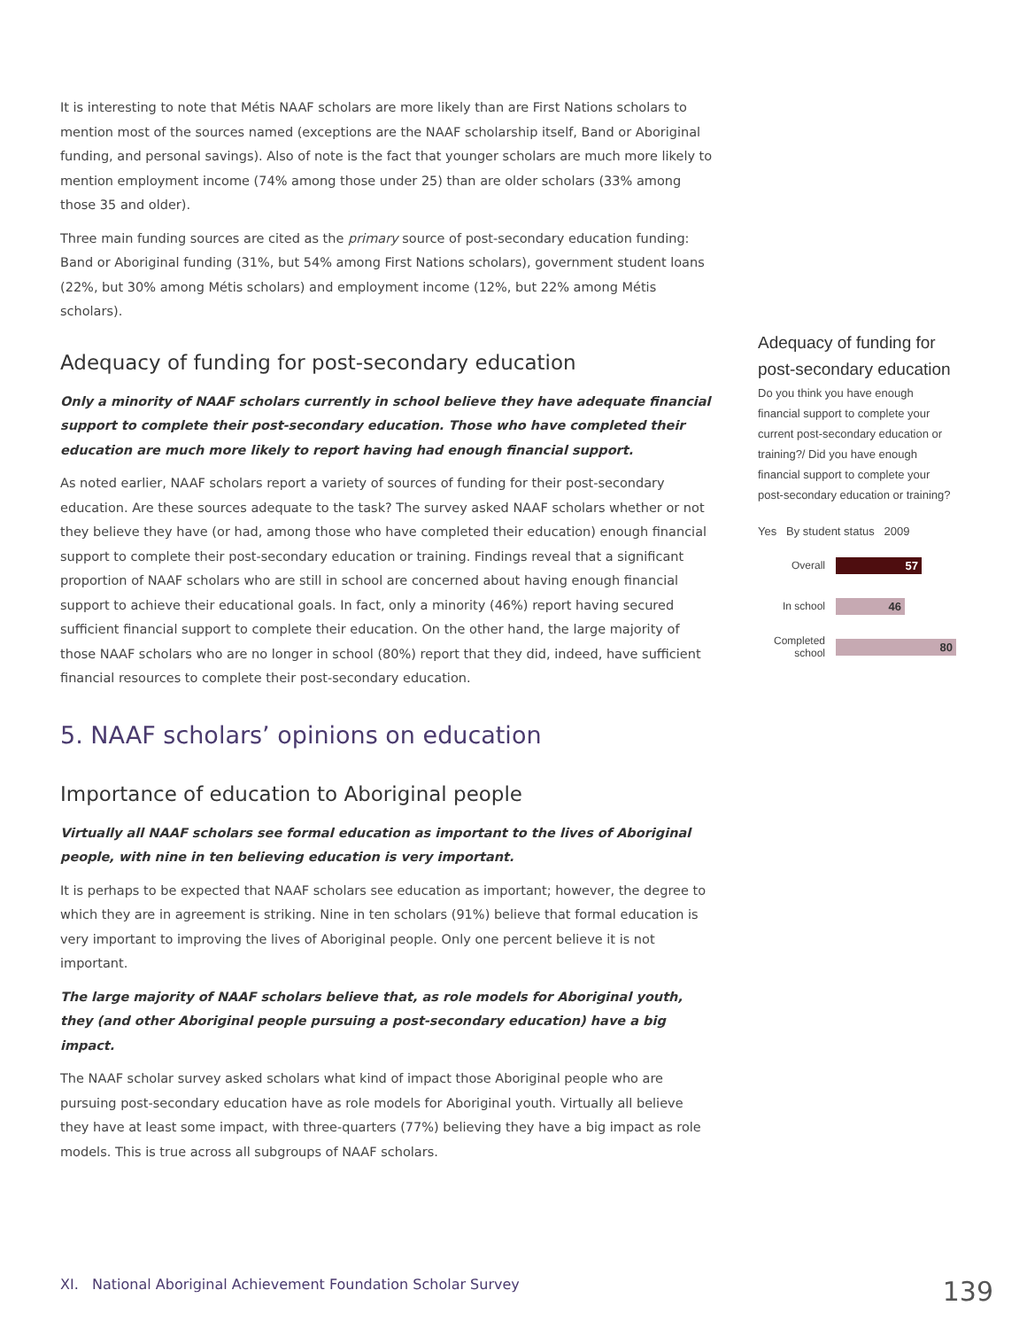It is interesting to note that Métis NAAF scholars are more likely than are First Nations scholars to mention most of the sources named (exceptions are the NAAF scholarship itself, Band or Aboriginal funding, and personal savings). Also of note is the fact that younger scholars are much more likely to mention employment income (74% among those under 25) than are older scholars (33% among those 35 and older).
Three main funding sources are cited as the primary source of post-secondary education funding: Band or Aboriginal funding (31%, but 54% among First Nations scholars), government student loans (22%, but 30% among Métis scholars) and employment income (12%, but 22% among Métis scholars).
Adequacy of funding for post-secondary education
Only a minority of NAAF scholars currently in school believe they have adequate financial support to complete their post-secondary education. Those who have completed their education are much more likely to report having had enough financial support.
As noted earlier, NAAF scholars report a variety of sources of funding for their post-secondary education. Are these sources adequate to the task? The survey asked NAAF scholars whether or not they believe they have (or had, among those who have completed their education) enough financial support to complete their post-secondary education or training. Findings reveal that a significant proportion of NAAF scholars who are still in school are concerned about having enough financial support to achieve their educational goals. In fact, only a minority (46%) report having secured sufficient financial support to complete their education. On the other hand, the large majority of those NAAF scholars who are no longer in school (80%) report that they did, indeed, have sufficient financial resources to complete their post-secondary education.
5. NAAF scholars’ opinions on education
Importance of education to Aboriginal people
Virtually all NAAF scholars see formal education as important to the lives of Aboriginal people, with nine in ten believing education is very important.
It is perhaps to be expected that NAAF scholars see education as important; however, the degree to which they are in agreement is striking. Nine in ten scholars (91%) believe that formal education is very important to improving the lives of Aboriginal people. Only one percent believe it is not important.
The large majority of NAAF scholars believe that, as role models for Aboriginal youth, they (and other Aboriginal people pursuing a post-secondary education) have a big impact.
The NAAF scholar survey asked scholars what kind of impact those Aboriginal people who are pursuing post-secondary education have as role models for Aboriginal youth. Virtually all believe they have at least some impact, with three-quarters (77%) believing they have a big impact as role models. This is true across all subgroups of NAAF scholars.
Adequacy of funding for post-secondary education
Do you think you have enough financial support to complete your current post-secondary education or training?/ Did you have enough financial support to complete your post-secondary education or training?
Yes By student status 2009
Overall
57
In school
46
Completed school
80
XI. National Aboriginal Achievement Foundation Scholar Survey 139